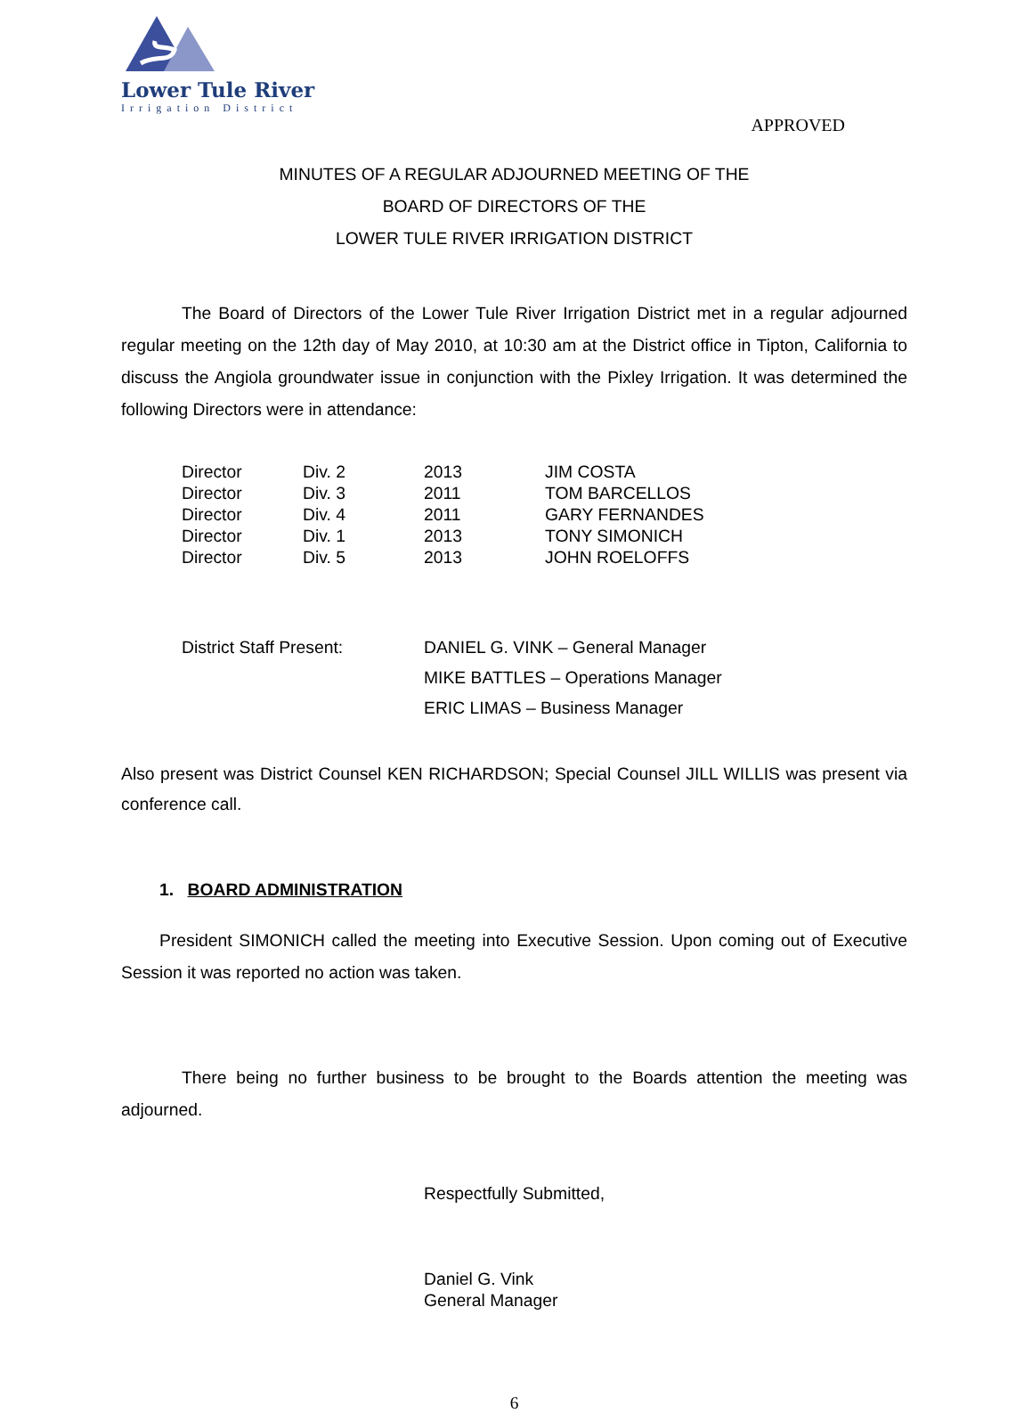Lower Tule River
Irrigation District
APPROVED
MINUTES OF A REGULAR ADJOURNED MEETING OF THE
BOARD OF DIRECTORS OF THE
LOWER TULE RIVER IRRIGATION DISTRICT
The Board of Directors of the Lower Tule River Irrigation District met in a regular adjourned regular meeting on the 12th day of May 2010, at 10:30 am at the District office in Tipton, California to discuss the Angiola groundwater issue in conjunction with the Pixley Irrigation. It was determined the following Directors were in attendance:
| Director | Div. 2 | 2013 | JIM COSTA |
| Director | Div. 3 | 2011 | TOM BARCELLOS |
| Director | Div. 4 | 2011 | GARY FERNANDES |
| Director | Div. 1 | 2013 | TONY SIMONICH |
| Director | Div. 5 | 2013 | JOHN ROELOFFS |
| District Staff Present: | DANIEL G. VINK – General Manager MIKE BATTLES – Operations Manager ERIC LIMAS – Business Manager |
Also present was District Counsel KEN RICHARDSON; Special Counsel JILL WILLIS was present via conference call.
1. BOARD ADMINISTRATION
President SIMONICH called the meeting into Executive Session. Upon coming out of Executive Session it was reported no action was taken.
There being no further business to be brought to the Boards attention the meeting was adjourned.
Respectfully Submitted,
Daniel G. Vink
General Manager
6